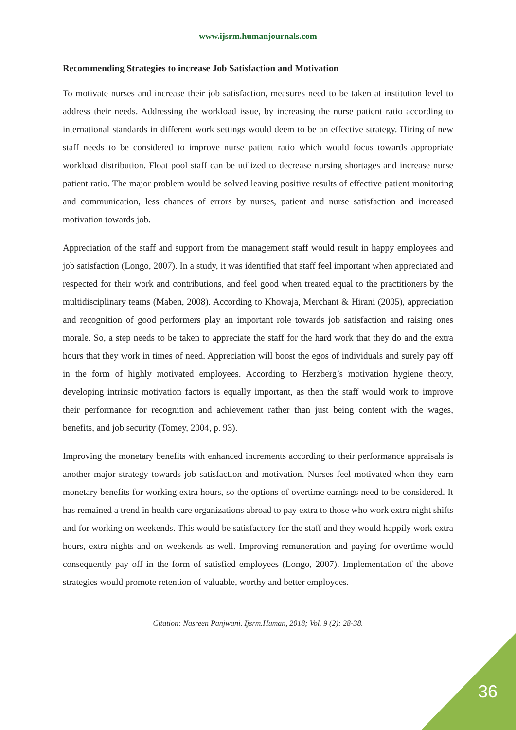www.ijsrm.humanjournals.com
Recommending Strategies to increase Job Satisfaction and Motivation
To motivate nurses and increase their job satisfaction, measures need to be taken at institution level to address their needs. Addressing the workload issue, by increasing the nurse patient ratio according to international standards in different work settings would deem to be an effective strategy. Hiring of new staff needs to be considered to improve nurse patient ratio which would focus towards appropriate workload distribution. Float pool staff can be utilized to decrease nursing shortages and increase nurse patient ratio. The major problem would be solved leaving positive results of effective patient monitoring and communication, less chances of errors by nurses, patient and nurse satisfaction and increased motivation towards job.
Appreciation of the staff and support from the management staff would result in happy employees and job satisfaction (Longo, 2007). In a study, it was identified that staff feel important when appreciated and respected for their work and contributions, and feel good when treated equal to the practitioners by the multidisciplinary teams (Maben, 2008). According to Khowaja, Merchant & Hirani (2005), appreciation and recognition of good performers play an important role towards job satisfaction and raising ones morale. So, a step needs to be taken to appreciate the staff for the hard work that they do and the extra hours that they work in times of need. Appreciation will boost the egos of individuals and surely pay off in the form of highly motivated employees. According to Herzberg’s motivation hygiene theory, developing intrinsic motivation factors is equally important, as then the staff would work to improve their performance for recognition and achievement rather than just being content with the wages, benefits, and job security (Tomey, 2004, p. 93).
Improving the monetary benefits with enhanced increments according to their performance appraisals is another major strategy towards job satisfaction and motivation. Nurses feel motivated when they earn monetary benefits for working extra hours, so the options of overtime earnings need to be considered. It has remained a trend in health care organizations abroad to pay extra to those who work extra night shifts and for working on weekends. This would be satisfactory for the staff and they would happily work extra hours, extra nights and on weekends as well. Improving remuneration and paying for overtime would consequently pay off in the form of satisfied employees (Longo, 2007). Implementation of the above strategies would promote retention of valuable, worthy and better employees.
Citation: Nasreen Panjwani. Ijsrm.Human, 2018; Vol. 9 (2): 28-38.
36